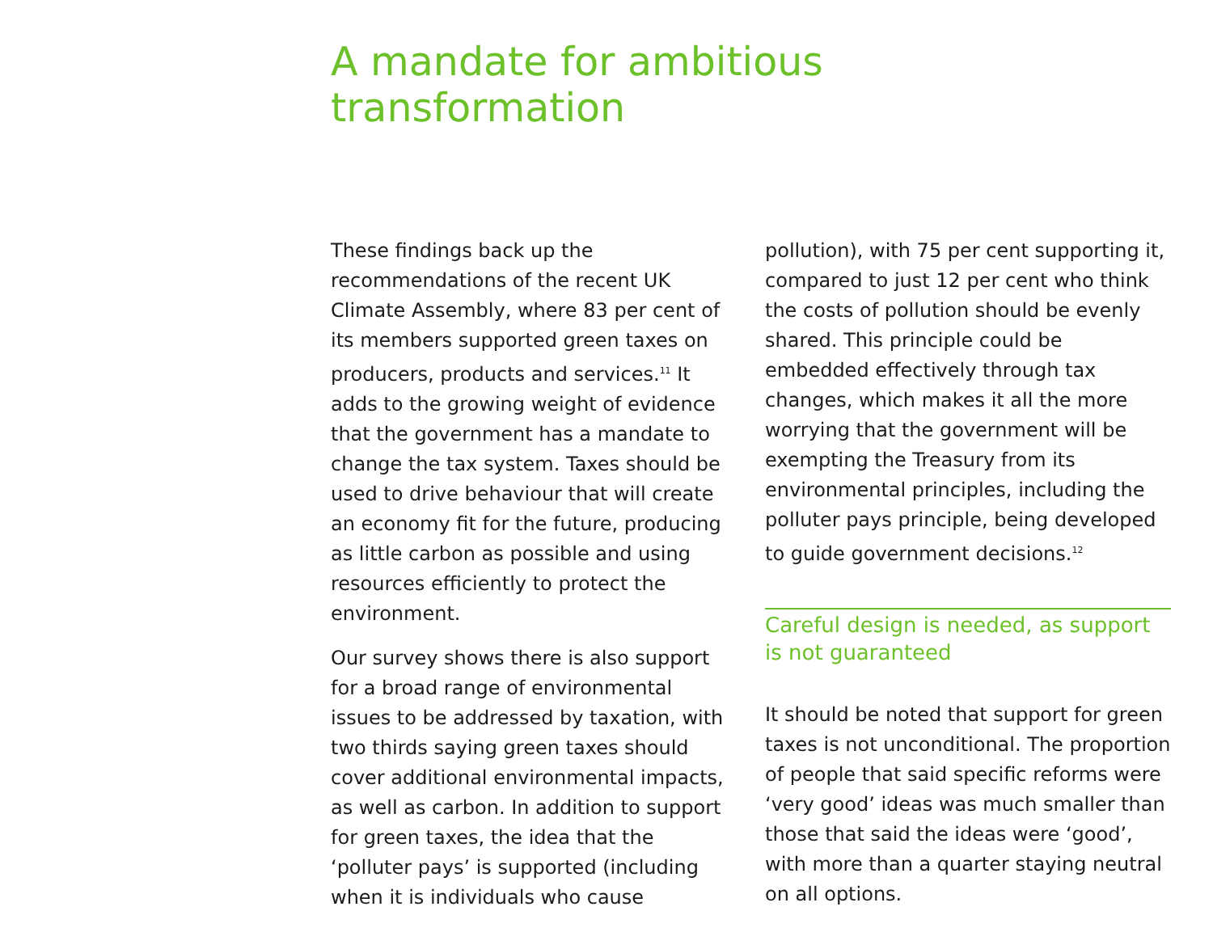A mandate for ambitious transformation
These findings back up the recommendations of the recent UK Climate Assembly, where 83 per cent of its members supported green taxes on producers, products and services.<sup>11</sup> It adds to the growing weight of evidence that the government has a mandate to change the tax system. Taxes should be used to drive behaviour that will create an economy fit for the future, producing as little carbon as possible and using resources efficiently to protect the environment.
Our survey shows there is also support for a broad range of environmental issues to be addressed by taxation, with two thirds saying green taxes should cover additional environmental impacts, as well as carbon. In addition to support for green taxes, the idea that the ‘polluter pays’ is supported (including when it is individuals who cause
pollution), with 75 per cent supporting it, compared to just 12 per cent who think the costs of pollution should be evenly shared. This principle could be embedded effectively through tax changes, which makes it all the more worrying that the government will be exempting the Treasury from its environmental principles, including the polluter pays principle, being developed to guide government decisions.<sup>12</sup>
Careful design is needed, as support is not guaranteed
It should be noted that support for green taxes is not unconditional. The proportion of people that said specific reforms were ‘very good’ ideas was much smaller than those that said the ideas were ‘good’, with more than a quarter staying neutral on all options.